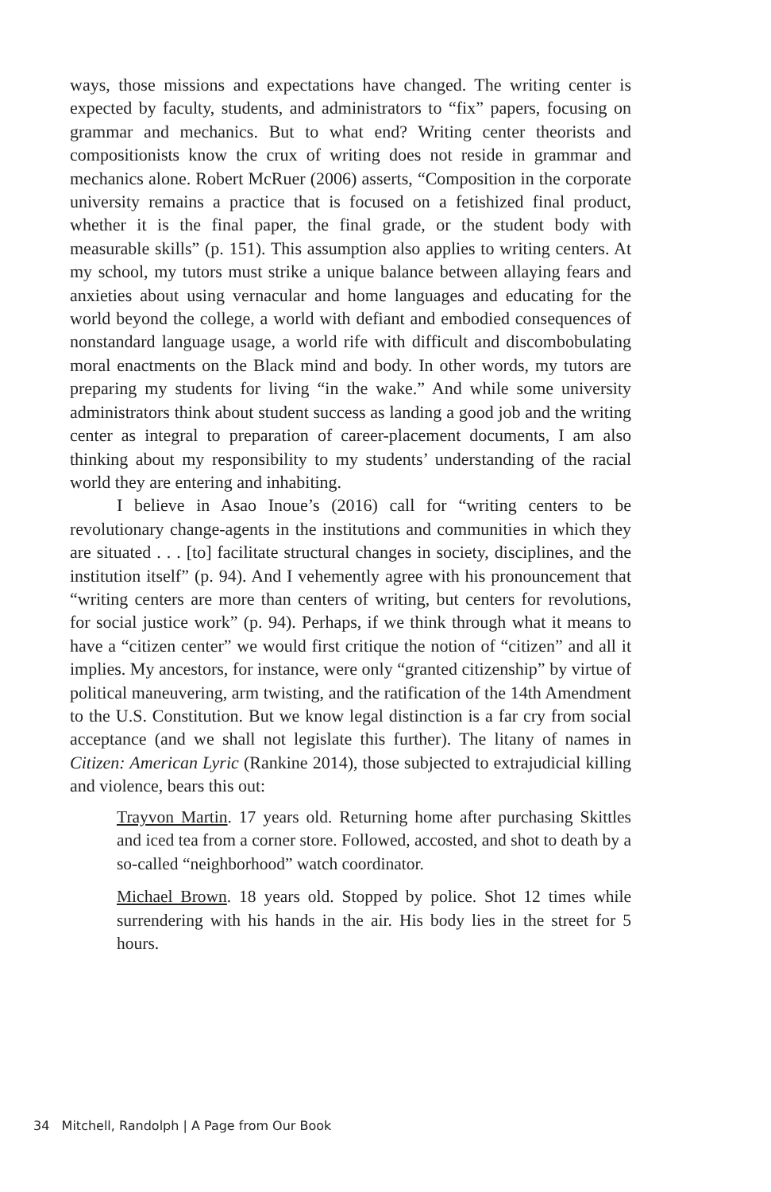ways, those missions and expectations have changed. The writing center is expected by faculty, students, and administrators to “fix” papers, focusing on grammar and mechanics. But to what end? Writing center theorists and compositionists know the crux of writing does not reside in grammar and mechanics alone. Robert McRuer (2006) asserts, “Composition in the corporate university remains a practice that is focused on a fetishized final product, whether it is the final paper, the final grade, or the student body with measurable skills” (p. 151). This assumption also applies to writing centers. At my school, my tutors must strike a unique balance between allaying fears and anxieties about using vernacular and home languages and educating for the world beyond the college, a world with defiant and embodied consequences of nonstandard language usage, a world rife with difficult and discombobulating moral enactments on the Black mind and body. In other words, my tutors are preparing my students for living “in the wake.” And while some university administrators think about student success as landing a good job and the writing center as integral to preparation of career-placement documents, I am also thinking about my responsibility to my students’ understanding of the racial world they are entering and inhabiting.
I believe in Asao Inoue’s (2016) call for “writing centers to be revolutionary change-agents in the institutions and communities in which they are situated . . . [to] facilitate structural changes in society, disciplines, and the institution itself” (p. 94). And I vehemently agree with his pronouncement that “writing centers are more than centers of writing, but centers for revolutions, for social justice work” (p. 94). Perhaps, if we think through what it means to have a “citizen center” we would first critique the notion of “citizen” and all it implies. My ancestors, for instance, were only “granted citizenship” by virtue of political maneuvering, arm twisting, and the ratification of the 14th Amendment to the U.S. Constitution. But we know legal distinction is a far cry from social acceptance (and we shall not legislate this further). The litany of names in Citizen: American Lyric (Rankine 2014), those subjected to extrajudicial killing and violence, bears this out:
Trayvon Martin. 17 years old. Returning home after purchasing Skittles and iced tea from a corner store. Followed, accosted, and shot to death by a so-called “neighborhood” watch coordinator.
Michael Brown. 18 years old. Stopped by police. Shot 12 times while surrendering with his hands in the air. His body lies in the street for 5 hours.
34 Mitchell, Randolph | A Page from Our Book